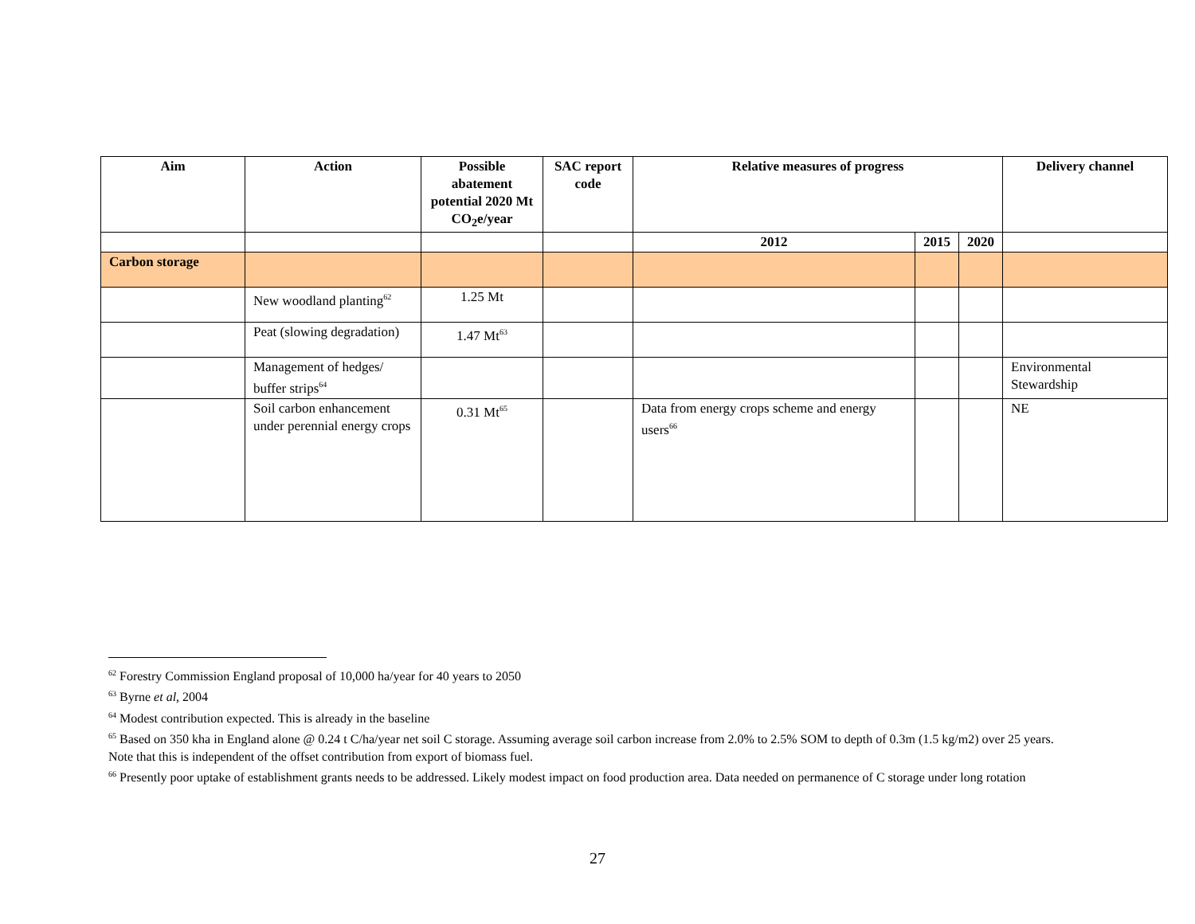| Aim | Action | Possible abatement potential 2020 Mt CO<sub>2</sub>e/year | SAC report code | Relative measures of progress | | | Delivery channel |
| --- | --- | --- | --- | --- | --- | --- | --- |
| | | | | 2012 | 2015 | 2020 | |
| Carbon storage | | | | | | | |
| | New woodland planting<sup>62</sup> | 1.25 Mt | | | | | |
| | Peat (slowing degradation) | 1.47 Mt<sup>63</sup> | | | | | |
| | Management of hedges/ buffer strips<sup>64</sup> | | | | | | Environmental Stewardship |
| | Soil carbon enhancement under perennial energy crops | 0.31 Mt<sup>65</sup> | | Data from energy crops scheme and energy users<sup>66</sup> | | | NE |
<sup>62</sup> Forestry Commission England proposal of 10,000 ha/year for 40 years to 2050
<sup>63</sup> Byrne et al, 2004
<sup>64</sup> Modest contribution expected. This is already in the baseline
<sup>65</sup> Based on 350 kha in England alone @ 0.24 t C/ha/year net soil C storage. Assuming average soil carbon increase from 2.0% to 2.5% SOM to depth of 0.3m (1.5 kg/m2) over 25 years. Note that this is independent of the offset contribution from export of biomass fuel.
<sup>66</sup> Presently poor uptake of establishment grants needs to be addressed. Likely modest impact on food production area. Data needed on permanence of C storage under long rotation
27